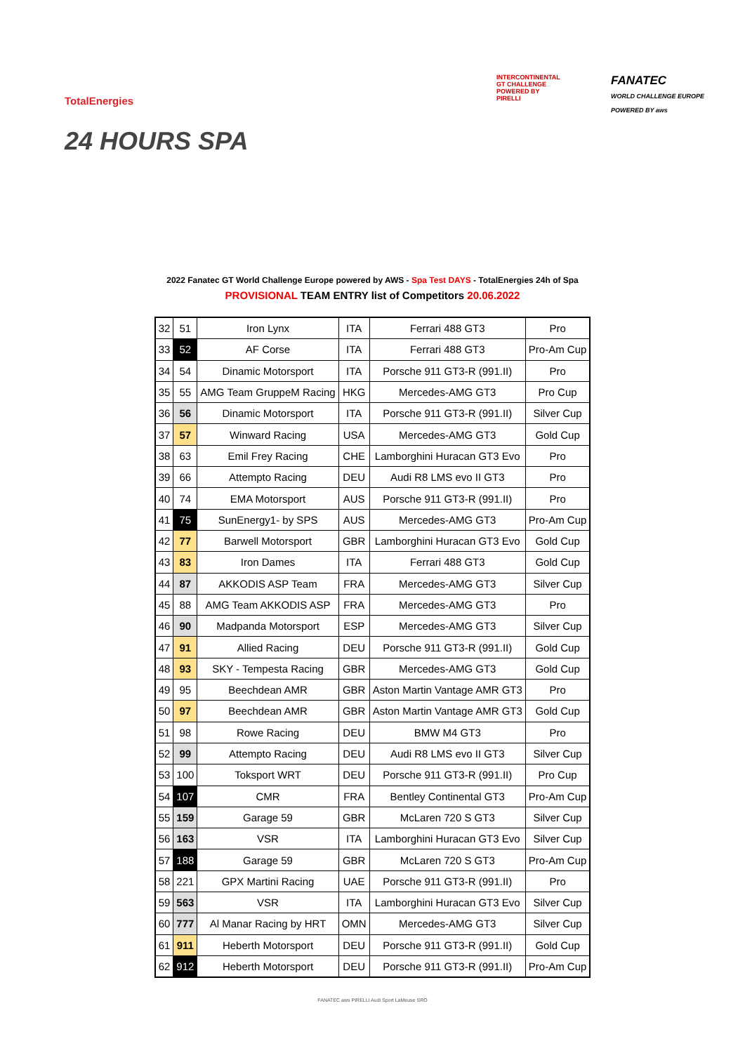TotalEnergies
24 HOURS SPA
INTERCONTINENTAL
GT CHALLENGE
POWERED BY
PIRELLI
FANATEC
WORLD CHALLENGE EUROPE
POWERED BY aws
2022 Fanatec GT World Challenge Europe powered by AWS - Spa Test DAYS - TotalEnergies 24h of Spa
PROVISIONAL TEAM ENTRY list of Competitors 20.06.2022
| 32 | 51 | Iron Lynx | ITA | Ferrari 488 GT3 | Pro |
| 33 | 52 | AF Corse | ITA | Ferrari 488 GT3 | Pro-Am Cup |
| 34 | 54 | Dinamic Motorsport | ITA | Porsche 911 GT3-R (991.II) | Pro |
| 35 | 55 | AMG Team GruppeM Racing | HKG | Mercedes-AMG GT3 | Pro Cup |
| 36 | 56 | Dinamic Motorsport | ITA | Porsche 911 GT3-R (991.II) | Silver Cup |
| 37 | 57 | Winward Racing | USA | Mercedes-AMG GT3 | Gold Cup |
| 38 | 63 | Emil Frey Racing | CHE | Lamborghini Huracan GT3 Evo | Pro |
| 39 | 66 | Attempto Racing | DEU | Audi R8 LMS evo II GT3 | Pro |
| 40 | 74 | EMA Motorsport | AUS | Porsche 911 GT3-R (991.II) | Pro |
| 41 | 75 | SunEnergy1- by SPS | AUS | Mercedes-AMG GT3 | Pro-Am Cup |
| 42 | 77 | Barwell Motorsport | GBR | Lamborghini Huracan GT3 Evo | Gold Cup |
| 43 | 83 | Iron Dames | ITA | Ferrari 488 GT3 | Gold Cup |
| 44 | 87 | AKKODIS ASP Team | FRA | Mercedes-AMG GT3 | Silver Cup |
| 45 | 88 | AMG Team AKKODIS ASP | FRA | Mercedes-AMG GT3 | Pro |
| 46 | 90 | Madpanda Motorsport | ESP | Mercedes-AMG GT3 | Silver Cup |
| 47 | 91 | Allied Racing | DEU | Porsche 911 GT3-R (991.II) | Gold Cup |
| 48 | 93 | SKY - Tempesta Racing | GBR | Mercedes-AMG GT3 | Gold Cup |
| 49 | 95 | Beechdean AMR | GBR | Aston Martin Vantage AMR GT3 | Pro |
| 50 | 97 | Beechdean AMR | GBR | Aston Martin Vantage AMR GT3 | Gold Cup |
| 51 | 98 | Rowe Racing | DEU | BMW M4 GT3 | Pro |
| 52 | 99 | Attempto Racing | DEU | Audi R8 LMS evo II GT3 | Silver Cup |
| 53 | 100 | Toksport WRT | DEU | Porsche 911 GT3-R (991.II) | Pro Cup |
| 54 | 107 | CMR | FRA | Bentley Continental GT3 | Pro-Am Cup |
| 55 | 159 | Garage 59 | GBR | McLaren 720 S GT3 | Silver Cup |
| 56 | 163 | VSR | ITA | Lamborghini Huracan GT3 Evo | Silver Cup |
| 57 | 188 | Garage 59 | GBR | McLaren 720 S GT3 | Pro-Am Cup |
| 58 | 221 | GPX Martini Racing | UAE | Porsche 911 GT3-R (991.II) | Pro |
| 59 | 563 | VSR | ITA | Lamborghini Huracan GT3 Evo | Silver Cup |
| 60 | 777 | Al Manar Racing by HRT | OMN | Mercedes-AMG GT3 | Silver Cup |
| 61 | 911 | Heberth Motorsport | DEU | Porsche 911 GT3-R (991.II) | Gold Cup |
| 62 | 912 | Heberth Motorsport | DEU | Porsche 911 GT3-R (991.II) | Pro-Am Cup |
FANATEC aws PIRELLI Audi Sport LaMeuse SRO